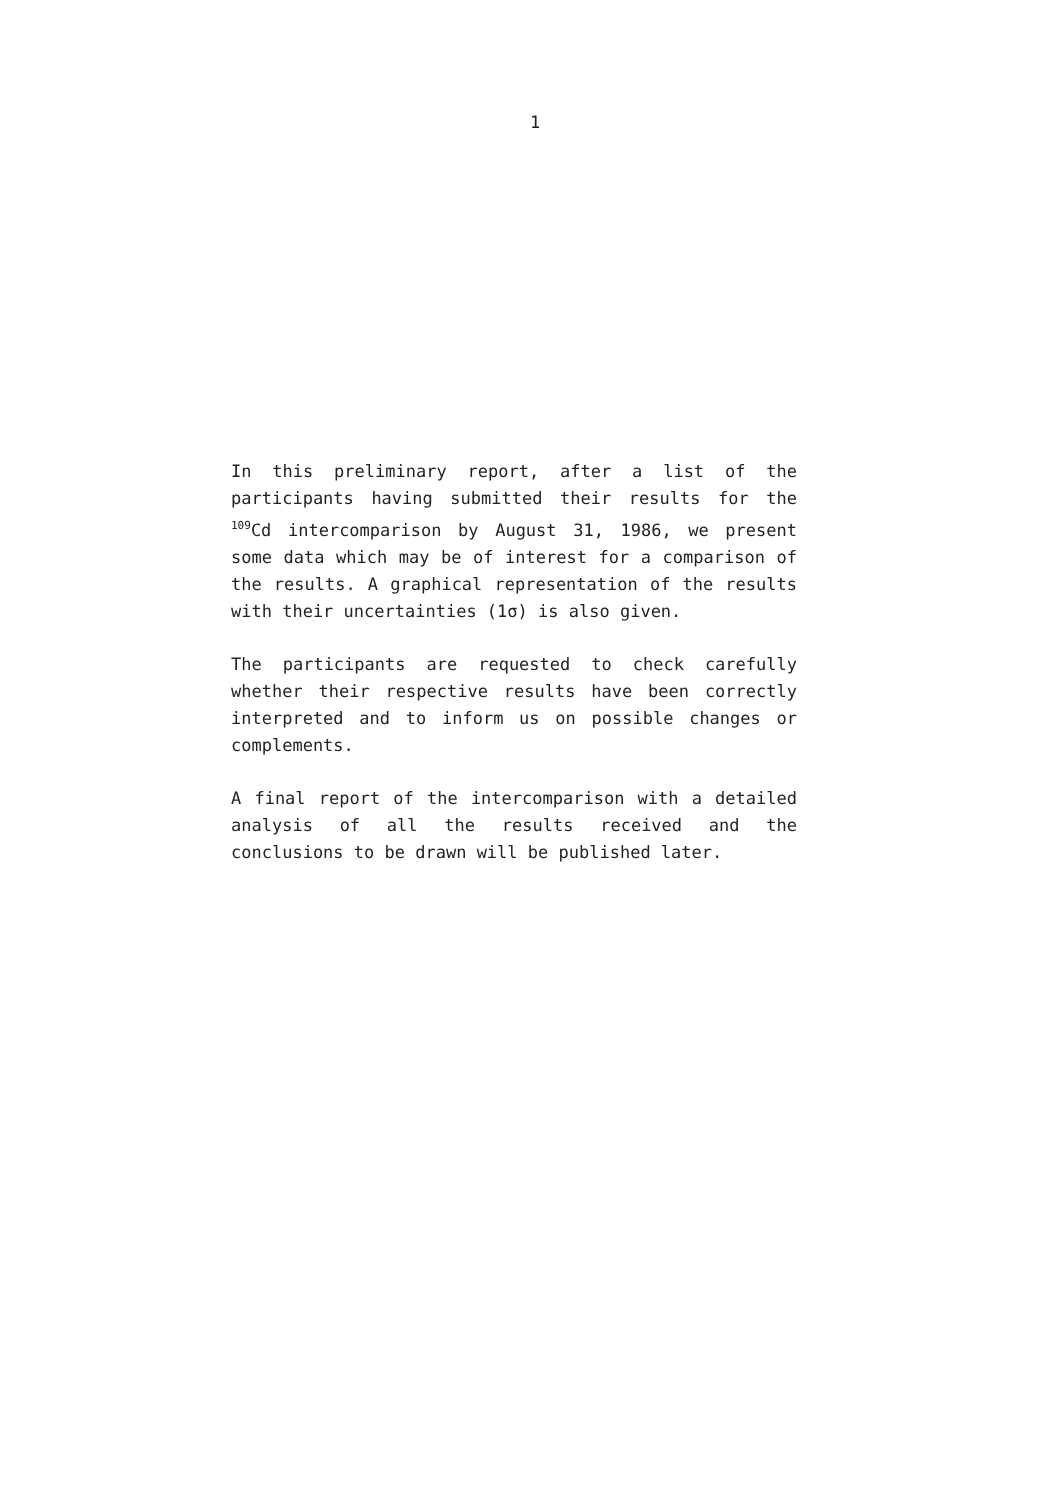1
In this preliminary report, after a list of the participants having submitted their results for the <sup>109</sup>Cd intercomparison by August 31, 1986, we present some data which may be of interest for a comparison of the results. A graphical representation of the results with their uncertainties (1σ) is also given.
The participants are requested to check carefully whether their respective results have been correctly interpreted and to inform us on possible changes or complements.
A final report of the intercomparison with a detailed analysis of all the results received and the conclusions to be drawn will be published later.